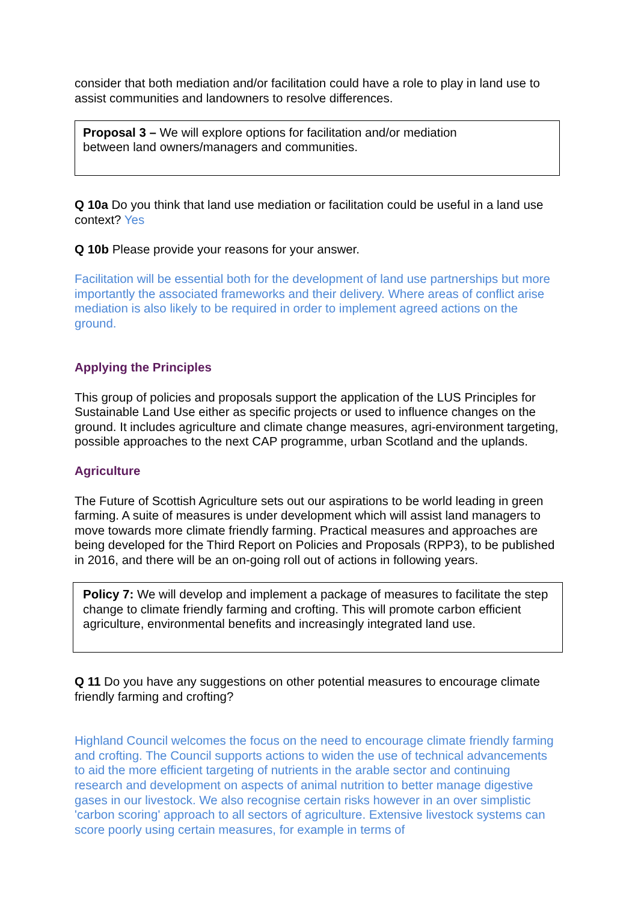consider that both mediation and/or facilitation could have a role to play in land use to assist communities and landowners to resolve differences.
Proposal 3 – We will explore options for facilitation and/or mediation
between land owners/managers and communities.
Q 10a Do you think that land use mediation or facilitation could be useful in a land use context? Yes
Q 10b Please provide your reasons for your answer.
Facilitation will be essential both for the development of land use partnerships but more importantly the associated frameworks and their delivery. Where areas of conflict arise mediation is also likely to be required in order to implement agreed actions on the ground.
Applying the Principles
This group of policies and proposals support the application of the LUS Principles for Sustainable Land Use either as specific projects or used to influence changes on the ground. It includes agriculture and climate change measures, agri-environment targeting, possible approaches to the next CAP programme, urban Scotland and the uplands.
Agriculture
The Future of Scottish Agriculture sets out our aspirations to be world leading in green farming. A suite of measures is under development which will assist land managers to move towards more climate friendly farming. Practical measures and approaches are being developed for the Third Report on Policies and Proposals (RPP3), to be published in 2016, and there will be an on-going roll out of actions in following years.
Policy 7: We will develop and implement a package of measures to facilitate the step change to climate friendly farming and crofting. This will promote carbon efficient agriculture, environmental benefits and increasingly integrated land use.
Q 11 Do you have any suggestions on other potential measures to encourage climate friendly farming and crofting?
Highland Council welcomes the focus on the need to encourage climate friendly farming and crofting. The Council supports actions to widen the use of technical advancements to aid the more efficient targeting of nutrients in the arable sector and continuing research and development on aspects of animal nutrition to better manage digestive gases in our livestock. We also recognise certain risks however in an over simplistic 'carbon scoring' approach to all sectors of agriculture. Extensive livestock systems can score poorly using certain measures, for example in terms of